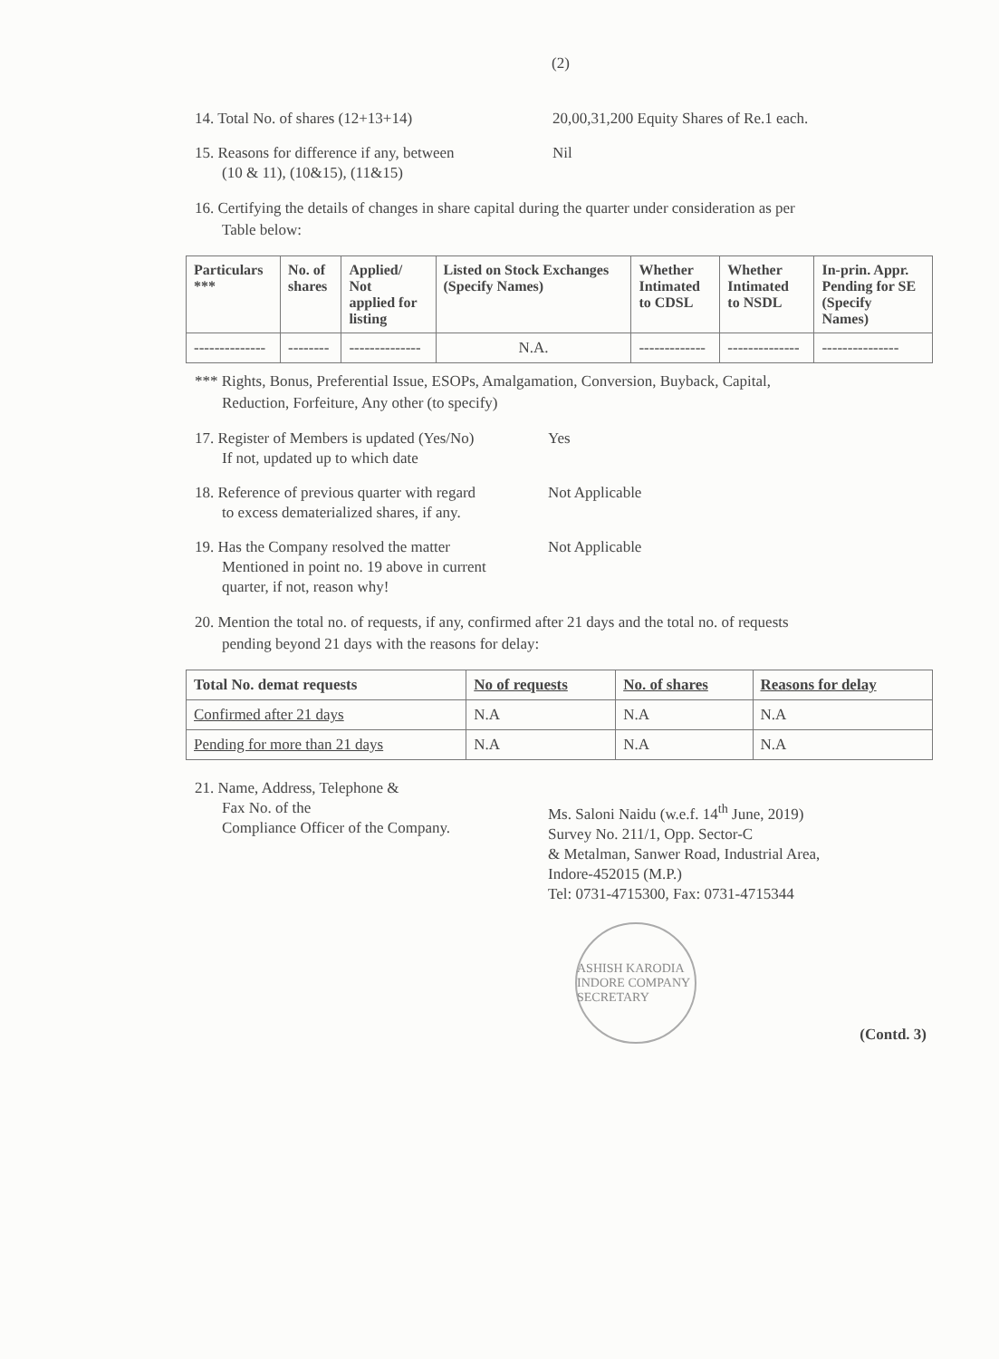(2)
14. Total No. of shares (12+13+14) 20,00,31,200 Equity Shares of Re.1 each.
15. Reasons for difference if any, between
(10 & 11), (10&15), (11&15)
Nil
16. Certifying the details of changes in share capital during the quarter under consideration as per
Table below:
| Particulars *** | No. of shares | Applied/ Not applied for listing | Listed on Stock Exchanges (Specify Names) | Whether Intimated to CDSL | Whether Intimated to NSDL | In-prin. Appr. Pending for SE (Specify Names) |
| --- | --- | --- | --- | --- | --- | --- |
| -------------- | -------- | -------------- | N.A. | ------------- | -------------- | --------------- |
*** Rights, Bonus, Preferential Issue, ESOPs, Amalgamation, Conversion, Buyback, Capital,
Reduction, Forfeiture, Any other (to specify)
17. Register of Members is updated (Yes/No)
If not, updated up to which date
Yes
18. Reference of previous quarter with regard
to excess dematerialized shares, if any.
Not Applicable
19. Has the Company resolved the matter
Mentioned in point no. 19 above in current
quarter, if not, reason why!
Not Applicable
20. Mention the total no. of requests, if any, confirmed after 21 days and the total no. of requests
pending beyond 21 days with the reasons for delay:
| Total No. demat requests | No of requests | No. of shares | Reasons for delay |
| --- | --- | --- | --- |
| Confirmed after 21 days | N.A | N.A | N.A |
| Pending for more than 21 days | N.A | N.A | N.A |
21. Name, Address, Telephone &
Fax No. of the
Compliance Officer of the Company.
Ms. Saloni Naidu (w.e.f. 14<sup>th</sup> June, 2019)
Survey No. 211/1, Opp. Sector-C
& Metalman, Sanwer Road, Industrial Area,
Indore-452015 (M.P.)
Tel: 0731-4715300, Fax: 0731-4715344
ASHISH KARODIA INDORE COMPANY SECRETARY
(Contd. 3)